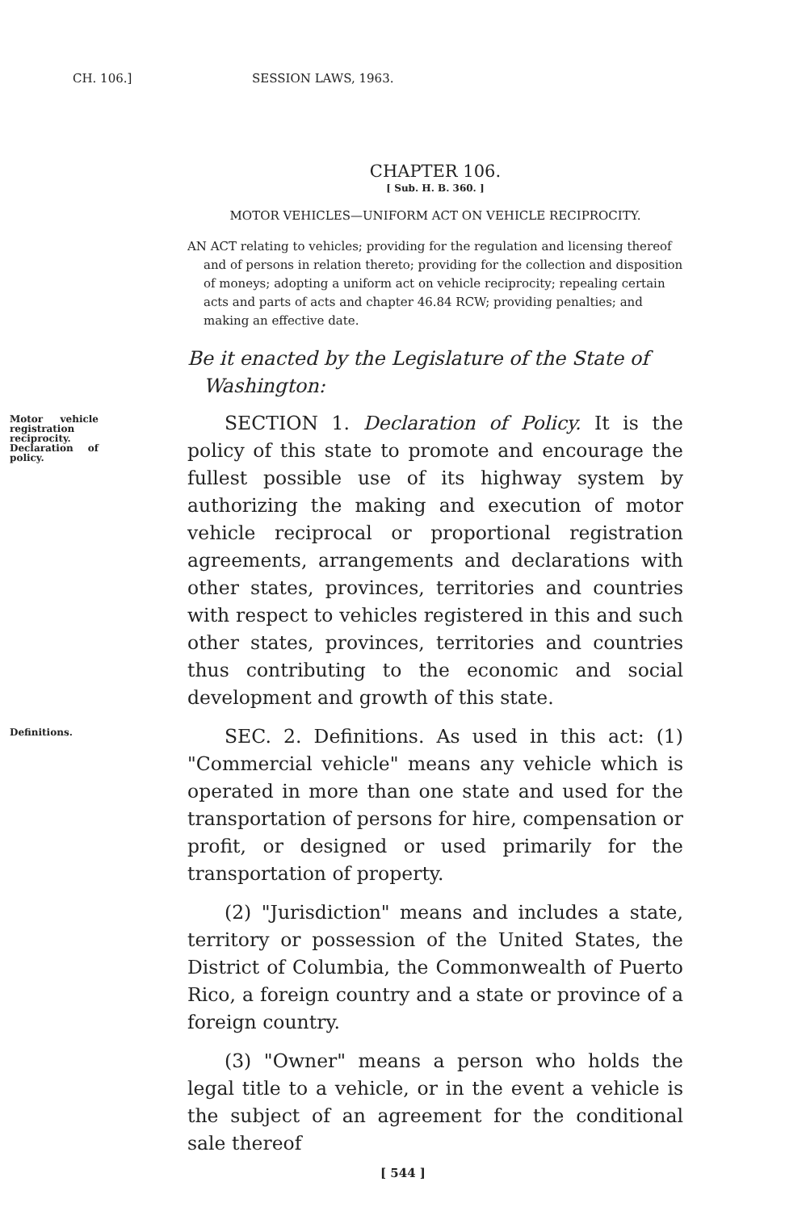CH. 106.] SESSION LAWS, 1963.
CHAPTER 106.
[ Sub. H. B. 360. ]
MOTOR VEHICLES—UNIFORM ACT ON VEHICLE RECIPROCITY.
AN ACT relating to vehicles; providing for the regulation and licensing thereof and of persons in relation thereto; providing for the collection and disposition of moneys; adopting a uniform act on vehicle reciprocity; repealing certain acts and parts of acts and chapter 46.84 RCW; providing penalties; and making an effective date.
Be it enacted by the Legislature of the State of Washington:
Motor vehicle registration reciprocity. Declaration of policy. SECTION 1. Declaration of Policy. It is the policy of this state to promote and encourage the fullest possible use of its highway system by authorizing the making and execution of motor vehicle reciprocal or proportional registration agreements, arrangements and declarations with other states, provinces, territories and countries with respect to vehicles registered in this and such other states, provinces, territories and countries thus contributing to the economic and social development and growth of this state.
Definitions. SEC. 2. Definitions. As used in this act: (1) "Commercial vehicle" means any vehicle which is operated in more than one state and used for the transportation of persons for hire, compensation or profit, or designed or used primarily for the transportation of property.
(2) "Jurisdiction" means and includes a state, territory or possession of the United States, the District of Columbia, the Commonwealth of Puerto Rico, a foreign country and a state or province of a foreign country.
(3) "Owner" means a person who holds the legal title to a vehicle, or in the event a vehicle is the subject of an agreement for the conditional sale thereof
[ 544 ]